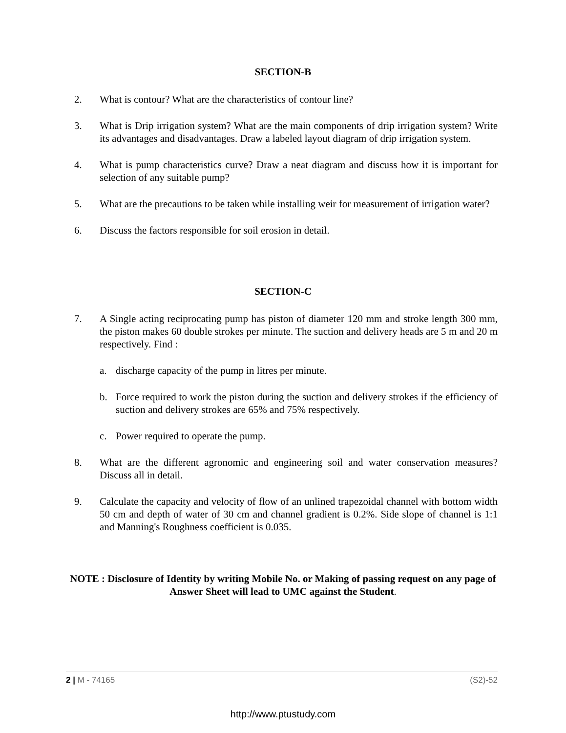SECTION-B
2. What is contour? What are the characteristics of contour line?
3. What is Drip irrigation system? What are the main components of drip irrigation system? Write its advantages and disadvantages. Draw a labeled layout diagram of drip irrigation system.
4. What is pump characteristics curve? Draw a neat diagram and discuss how it is important for selection of any suitable pump?
5. What are the precautions to be taken while installing weir for measurement of irrigation water?
6. Discuss the factors responsible for soil erosion in detail.
SECTION-C
7. A Single acting reciprocating pump has piston of diameter 120 mm and stroke length 300 mm, the piston makes 60 double strokes per minute. The suction and delivery heads are 5 m and 20 m respectively. Find :
a. discharge capacity of the pump in litres per minute.
b. Force required to work the piston during the suction and delivery strokes if the efficiency of suction and delivery strokes are 65% and 75% respectively.
c. Power required to operate the pump.
8. What are the different agronomic and engineering soil and water conservation measures? Discuss all in detail.
9. Calculate the capacity and velocity of flow of an unlined trapezoidal channel with bottom width 50 cm and depth of water of 30 cm and channel gradient is 0.2%. Side slope of channel is 1:1 and Manning's Roughness coefficient is 0.035.
NOTE : Disclosure of Identity by writing Mobile No. or Making of passing request on any page of Answer Sheet will lead to UMC against the Student.
2 | M - 74165 (S2)-52
http://www.ptustudy.com